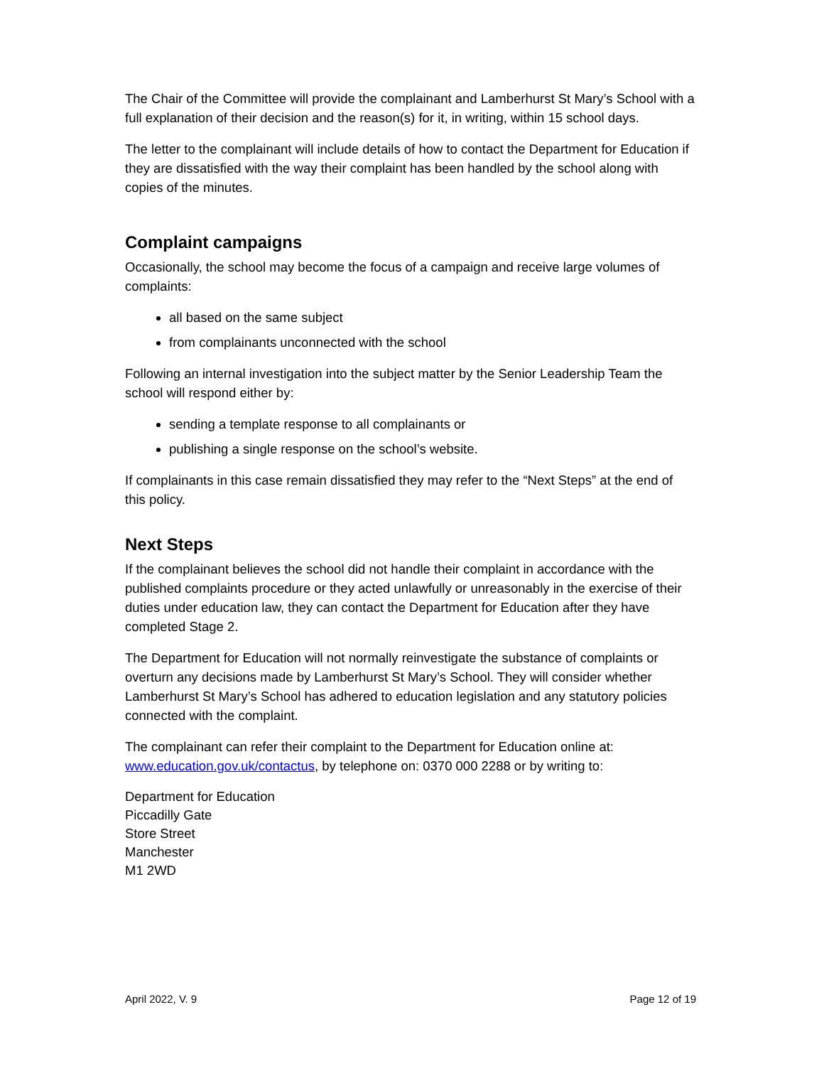The Chair of the Committee will provide the complainant and Lamberhurst St Mary’s School with a full explanation of their decision and the reason(s) for it, in writing, within 15 school days.
The letter to the complainant will include details of how to contact the Department for Education if they are dissatisfied with the way their complaint has been handled by the school along with copies of the minutes.
Complaint campaigns
Occasionally, the school may become the focus of a campaign and receive large volumes of complaints:
all based on the same subject
from complainants unconnected with the school
Following an internal investigation into the subject matter by the Senior Leadership Team the school will respond either by:
sending a template response to all complainants or
publishing a single response on the school’s website.
If complainants in this case remain dissatisfied they may refer to the “Next Steps” at the end of this policy.
Next Steps
If the complainant believes the school did not handle their complaint in accordance with the published complaints procedure or they acted unlawfully or unreasonably in the exercise of their duties under education law, they can contact the Department for Education after they have completed Stage 2.
The Department for Education will not normally reinvestigate the substance of complaints or overturn any decisions made by Lamberhurst St Mary’s School. They will consider whether Lamberhurst St Mary’s School has adhered to education legislation and any statutory policies connected with the complaint.
The complainant can refer their complaint to the Department for Education online at: www.education.gov.uk/contactus, by telephone on: 0370 000 2288 or by writing to:
Department for Education
Piccadilly Gate
Store Street
Manchester
M1 2WD
April 2022, V. 9 Page 12 of 19